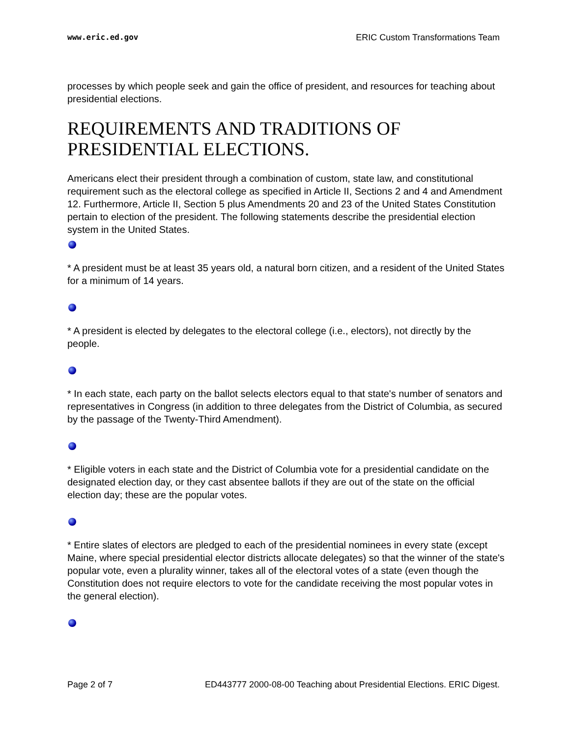www.eric.ed.gov ERIC Custom Transformations Team
processes by which people seek and gain the office of president, and resources for teaching about presidential elections.
REQUIREMENTS AND TRADITIONS OF PRESIDENTIAL ELECTIONS.
Americans elect their president through a combination of custom, state law, and constitutional requirement such as the electoral college as specified in Article II, Sections 2 and 4 and Amendment 12. Furthermore, Article II, Section 5 plus Amendments 20 and 23 of the United States Constitution pertain to election of the president. The following statements describe the presidential election system in the United States.
* A president must be at least 35 years old, a natural born citizen, and a resident of the United States for a minimum of 14 years.
* A president is elected by delegates to the electoral college (i.e., electors), not directly by the people.
* In each state, each party on the ballot selects electors equal to that state's number of senators and representatives in Congress (in addition to three delegates from the District of Columbia, as secured by the passage of the Twenty-Third Amendment).
* Eligible voters in each state and the District of Columbia vote for a presidential candidate on the designated election day, or they cast absentee ballots if they are out of the state on the official election day; these are the popular votes.
* Entire slates of electors are pledged to each of the presidential nominees in every state (except Maine, where special presidential elector districts allocate delegates) so that the winner of the state's popular vote, even a plurality winner, takes all of the electoral votes of a state (even though the Constitution does not require electors to vote for the candidate receiving the most popular votes in the general election).
Page 2 of 7 ED443777 2000-08-00 Teaching about Presidential Elections. ERIC Digest.